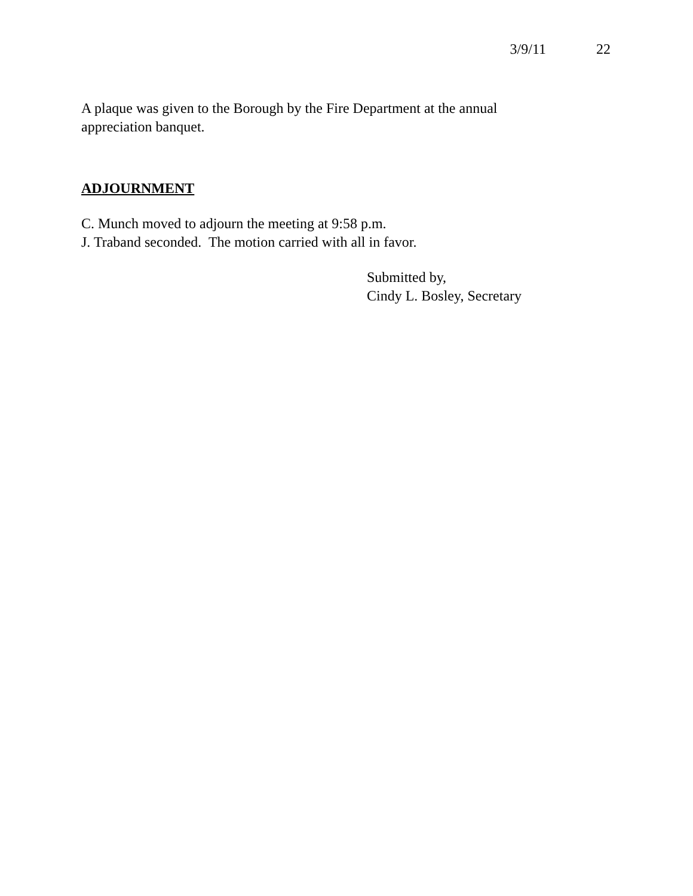3/9/11 22
A plaque was given to the Borough by the Fire Department at the annual
appreciation banquet.
ADJOURNMENT
C. Munch moved to adjourn the meeting at 9:58 p.m.
J. Traband seconded. The motion carried with all in favor.
Submitted by,
Cindy L. Bosley, Secretary